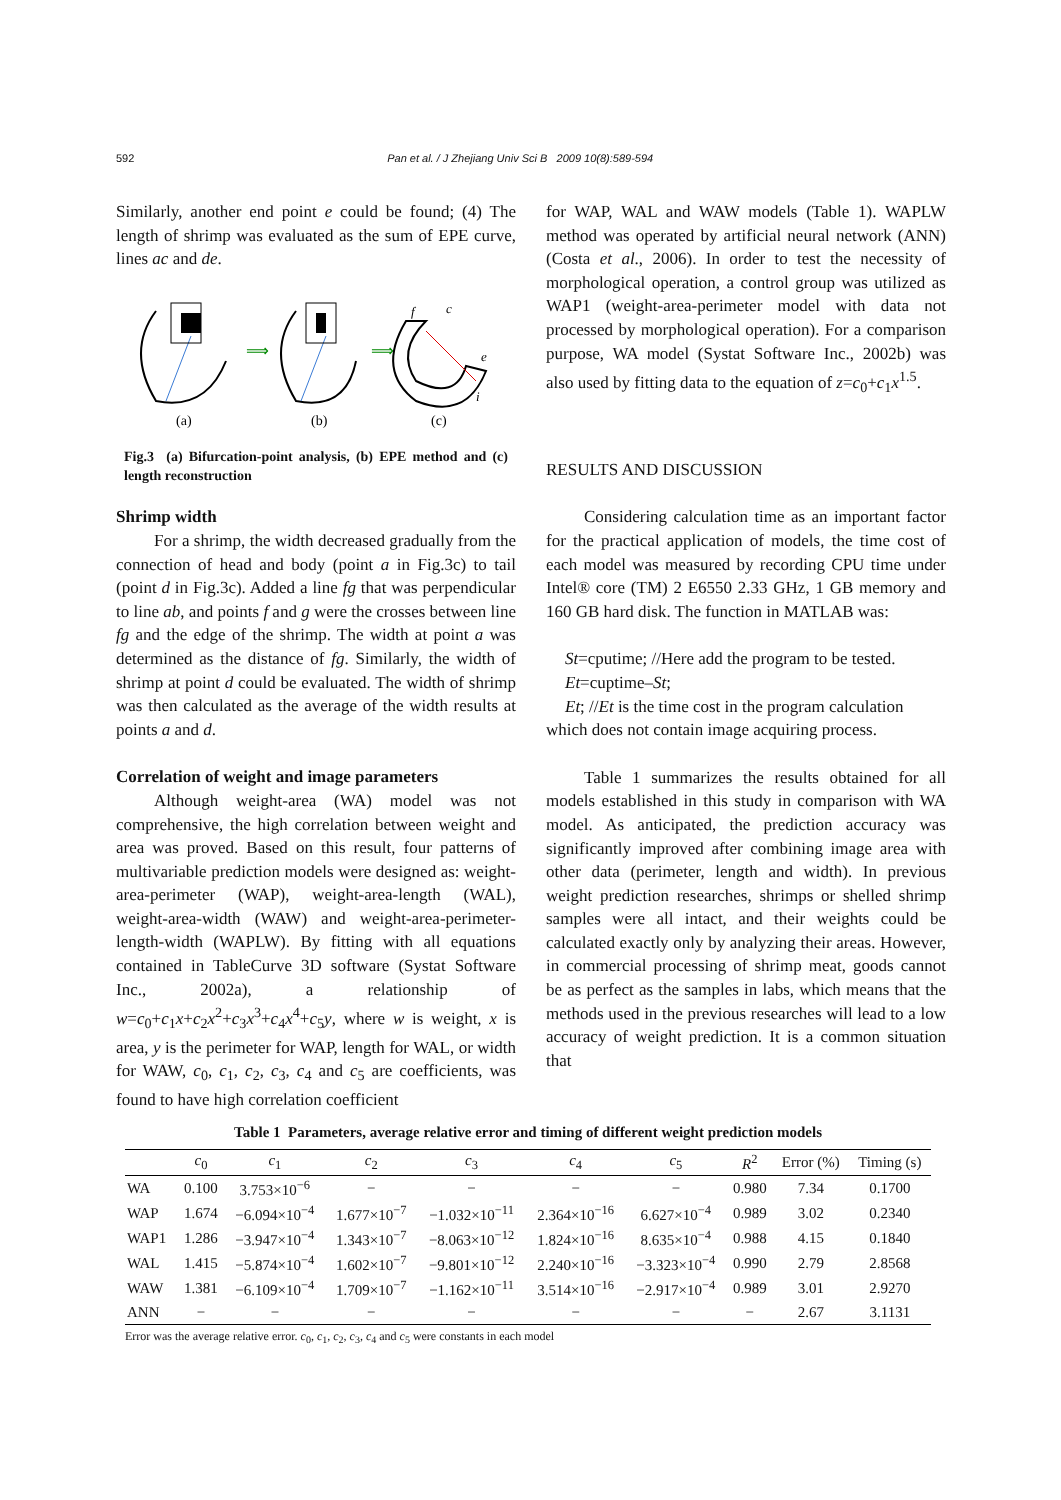592 Pan et al. / J Zhejiang Univ Sci B 2009 10(8):589-594
Similarly, another end point e could be found; (4) The length of shrimp was evaluated as the sum of EPE curve, lines ac and de.
⟹
⟹
f
c
e
i
(a)
(b)
(c)
Fig.3 (a) Bifurcation-point analysis, (b) EPE method and (c) length reconstruction
Shrimp width
For a shrimp, the width decreased gradually from the connection of head and body (point a in Fig.3c) to tail (point d in Fig.3c). Added a line fg that was perpendicular to line ab, and points f and g were the crosses between line fg and the edge of the shrimp. The width at point a was determined as the distance of fg. Similarly, the width of shrimp at point d could be evaluated. The width of shrimp was then calculated as the average of the width results at points a and d.
Correlation of weight and image parameters
Although weight-area (WA) model was not comprehensive, the high correlation between weight and area was proved. Based on this result, four patterns of multivariable prediction models were designed as: weight-area-perimeter (WAP), weight-area-length (WAL), weight-area-width (WAW) and weight-area-perimeter-length-width (WAPLW). By fitting with all equations contained in TableCurve 3D software (Systat Software Inc., 2002a), a relationship of w=c<sub>0</sub>+c<sub>1</sub>x+c<sub>2</sub>x<sup>2</sup>+c<sub>3</sub>x<sup>3</sup>+c<sub>4</sub>x<sup>4</sup>+c<sub>5</sub>y, where w is weight, x is area, y is the perimeter for WAP, length for WAL, or width for WAW, c<sub>0</sub>, c<sub>1</sub>, c<sub>2</sub>, c<sub>3</sub>, c<sub>4</sub> and c<sub>5</sub> are coefficients, was found to have high correlation coefficient
for WAP, WAL and WAW models (Table 1). WAPLW method was operated by artificial neural network (ANN) (Costa et al., 2006). In order to test the necessity of morphological operation, a control group was utilized as WAP1 (weight-area-perimeter model with data not processed by morphological operation). For a comparison purpose, WA model (Systat Software Inc., 2002b) was also used by fitting data to the equation of z=c<sub>0</sub>+c<sub>1</sub>x<sup>1.5</sup>.
RESULTS AND DISCUSSION
Considering calculation time as an important factor for the practical application of models, the time cost of each model was measured by recording CPU time under Intel® core (TM) 2 E6550 2.33 GHz, 1 GB memory and 160 GB hard disk. The function in MATLAB was:
St=cputime; //Here add the program to be tested.
Et=cuptime–St;
Et; //Et is the time cost in the program calculation
which does not contain image acquiring process.
Table 1 summarizes the results obtained for all models established in this study in comparison with WA model. As anticipated, the prediction accuracy was significantly improved after combining image area with other data (perimeter, length and width). In previous weight prediction researches, shrimps or shelled shrimp samples were all intact, and their weights could be calculated exactly only by analyzing their areas. However, in commercial processing of shrimp meat, goods cannot be as perfect as the samples in labs, which means that the methods used in the previous researches will lead to a low accuracy of weight prediction. It is a common situation that
Table 1 Parameters, average relative error and timing of different weight prediction models
| | c<sub>0</sub> | c<sub>1</sub> | c<sub>2</sub> | c<sub>3</sub> | c<sub>4</sub> | c<sub>5</sub> | R<sup>2</sup> | Error (%) | Timing (s) |
| --- | --- | --- | --- | --- | --- | --- | --- | --- | --- |
| WA | 0.100 | 3.753×10<sup>−6</sup> | − | − | − | − | 0.980 | 7.34 | 0.1700 |
| WAP | 1.674 | −6.094×10<sup>−4</sup> | 1.677×10<sup>−7</sup> | −1.032×10<sup>−11</sup> | 2.364×10<sup>−16</sup> | 6.627×10<sup>−4</sup> | 0.989 | 3.02 | 0.2340 |
| WAP1 | 1.286 | −3.947×10<sup>−4</sup> | 1.343×10<sup>−7</sup> | −8.063×10<sup>−12</sup> | 1.824×10<sup>−16</sup> | 8.635×10<sup>−4</sup> | 0.988 | 4.15 | 0.1840 |
| WAL | 1.415 | −5.874×10<sup>−4</sup> | 1.602×10<sup>−7</sup> | −9.801×10<sup>−12</sup> | 2.240×10<sup>−16</sup> | −3.323×10<sup>−4</sup> | 0.990 | 2.79 | 2.8568 |
| WAW | 1.381 | −6.109×10<sup>−4</sup> | 1.709×10<sup>−7</sup> | −1.162×10<sup>−11</sup> | 3.514×10<sup>−16</sup> | −2.917×10<sup>−4</sup> | 0.989 | 3.01 | 2.9270 |
| ANN | − | − | − | − | − | − | − | 2.67 | 3.1131 |
Error was the average relative error. c<sub>0</sub>, c<sub>1</sub>, c<sub>2</sub>, c<sub>3</sub>, c<sub>4</sub> and c<sub>5</sub> were constants in each model